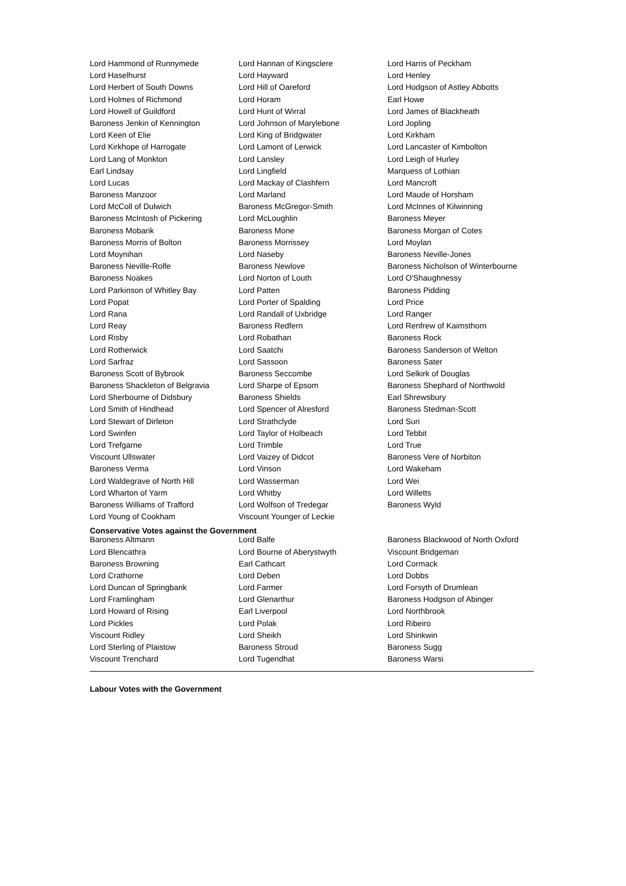| Lord Hammond of Runnymede | Lord Hannan of Kingsclere | Lord Harris of Peckham |
| Lord Haselhurst | Lord Hayward | Lord Henley |
| Lord Herbert of South Downs | Lord Hill of Oareford | Lord Hodgson of Astley Abbotts |
| Lord Holmes of Richmond | Lord Horam | Earl Howe |
| Lord Howell of Guildford | Lord Hunt of Wirral | Lord James of Blackheath |
| Baroness Jenkin of Kennington | Lord Johnson of Marylebone | Lord Jopling |
| Lord Keen of Elie | Lord King of Bridgwater | Lord Kirkham |
| Lord Kirkhope of Harrogate | Lord Lamont of Lerwick | Lord Lancaster of Kimbolton |
| Lord Lang of Monkton | Lord Lansley | Lord Leigh of Hurley |
| Earl Lindsay | Lord Lingfield | Marquess of Lothian |
| Lord Lucas | Lord Mackay of Clashfern | Lord Mancroft |
| Baroness Manzoor | Lord Marland | Lord Maude of Horsham |
| Lord McColl of Dulwich | Baroness McGregor-Smith | Lord McInnes of Kilwinning |
| Baroness McIntosh of Pickering | Lord McLoughlin | Baroness Meyer |
| Baroness Mobarik | Baroness Mone | Baroness Morgan of Cotes |
| Baroness Morris of Bolton | Baroness Morrissey | Lord Moylan |
| Lord Moynihan | Lord Naseby | Baroness Neville-Jones |
| Baroness Neville-Rolfe | Baroness Newlove | Baroness Nicholson of Winterbourne |
| Baroness Noakes | Lord Norton of Louth | Lord O'Shaughnessy |
| Lord Parkinson of Whitley Bay | Lord Patten | Baroness Pidding |
| Lord Popat | Lord Porter of Spalding | Lord Price |
| Lord Rana | Lord Randall of Uxbridge | Lord Ranger |
| Lord Reay | Baroness Redfern | Lord Renfrew of Kaimsthorn |
| Lord Risby | Lord Robathan | Baroness Rock |
| Lord Rotherwick | Lord Saatchi | Baroness Sanderson of Welton |
| Lord Sarfraz | Lord Sassoon | Baroness Sater |
| Baroness Scott of Bybrook | Baroness Seccombe | Lord Selkirk of Douglas |
| Baroness Shackleton of Belgravia | Lord Sharpe of Epsom | Baroness Shephard of Northwold |
| Lord Sherbourne of Didsbury | Baroness Shields | Earl Shrewsbury |
| Lord Smith of Hindhead | Lord Spencer of Alresford | Baroness Stedman-Scott |
| Lord Stewart of Dirleton | Lord Strathclyde | Lord Suri |
| Lord Swinfen | Lord Taylor of Holbeach | Lord Tebbit |
| Lord Trefgarne | Lord Trimble | Lord True |
| Viscount Ullswater | Lord Vaizey of Didcot | Baroness Vere of Norbiton |
| Baroness Verma | Lord Vinson | Lord Wakeham |
| Lord Waldegrave of North Hill | Lord Wasserman | Lord Wei |
| Lord Wharton of Yarm | Lord Whitby | Lord Willetts |
| Baroness Williams of Trafford | Lord Wolfson of Tredegar | Baroness Wyld |
| Lord Young of Cookham | Viscount Younger of Leckie | |
Conservative Votes against the Government
| Baroness Altmann | Lord Balfe | Baroness Blackwood of North Oxford |
| Lord Blencathra | Lord Bourne of Aberystwyth | Viscount Bridgeman |
| Baroness Browning | Earl Cathcart | Lord Cormack |
| Lord Crathorne | Lord Deben | Lord Dobbs |
| Lord Duncan of Springbank | Lord Farmer | Lord Forsyth of Drumlean |
| Lord Framlingham | Lord Glenarthur | Baroness Hodgson of Abinger |
| Lord Howard of Rising | Earl Liverpool | Lord Northbrook |
| Lord Pickles | Lord Polak | Lord Ribeiro |
| Viscount Ridley | Lord Sheikh | Lord Shinkwin |
| Lord Sterling of Plaistow | Baroness Stroud | Baroness Sugg |
| Viscount Trenchard | Lord Tugendhat | Baroness Warsi |
Labour Votes with the Government